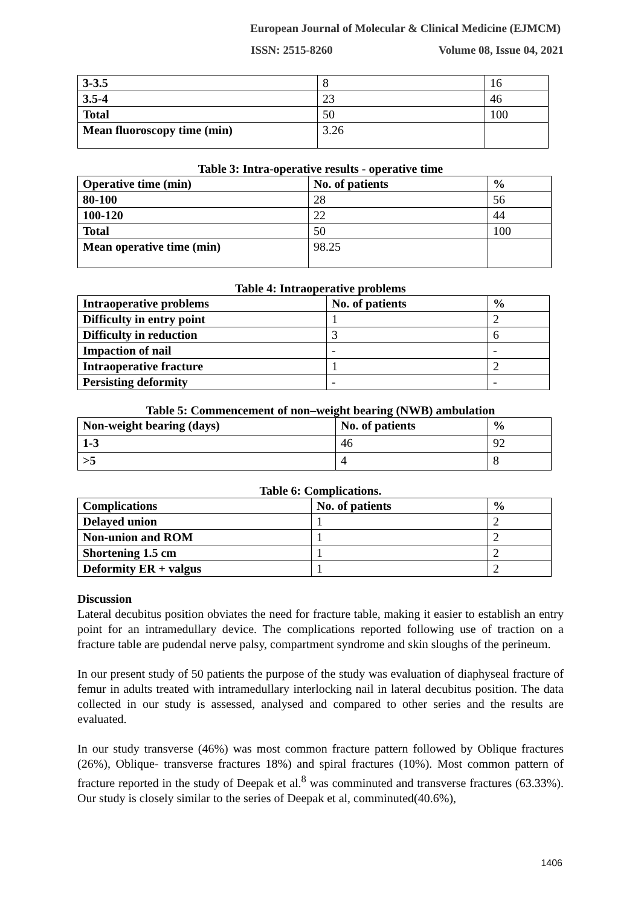European Journal of Molecular & Clinical Medicine (EJMCM)
ISSN: 2515-8260 Volume 08, Issue 04, 2021
| 3-3.5 | 8 | 16 |
| 3.5-4 | 23 | 46 |
| Total | 50 | 100 |
| Mean fluoroscopy time (min) | 3.26 | |
Table 3: Intra-operative results - operative time
| Operative time (min) | No. of patients | % |
| --- | --- | --- |
| 80-100 | 28 | 56 |
| 100-120 | 22 | 44 |
| Total | 50 | 100 |
| Mean operative time (min) | 98.25 | |
Table 4: Intraoperative problems
| Intraoperative problems | No. of patients | % |
| --- | --- | --- |
| Difficulty in entry point | 1 | 2 |
| Difficulty in reduction | 3 | 6 |
| Impaction of nail | - | - |
| Intraoperative fracture | 1 | 2 |
| Persisting deformity | - | - |
Table 5: Commencement of non–weight bearing (NWB) ambulation
| Non-weight bearing (days) | No. of patients | % |
| --- | --- | --- |
| 1-3 | 46 | 92 |
| >5 | 4 | 8 |
Table 6: Complications.
| Complications | No. of patients | % |
| --- | --- | --- |
| Delayed union | 1 | 2 |
| Non-union and ROM | 1 | 2 |
| Shortening 1.5 cm | 1 | 2 |
| Deformity ER + valgus | 1 | 2 |
Discussion
Lateral decubitus position obviates the need for fracture table, making it easier to establish an entry point for an intramedullary device. The complications reported following use of traction on a fracture table are pudendal nerve palsy, compartment syndrome and skin sloughs of the perineum.
In our present study of 50 patients the purpose of the study was evaluation of diaphyseal fracture of femur in adults treated with intramedullary interlocking nail in lateral decubitus position. The data collected in our study is assessed, analysed and compared to other series and the results are evaluated.
In our study transverse (46%) was most common fracture pattern followed by Oblique fractures (26%), Oblique- transverse fractures 18%) and spiral fractures (10%). Most common pattern of fracture reported in the study of Deepak et al.<sup>8</sup> was comminuted and transverse fractures (63.33%). Our study is closely similar to the series of Deepak et al, comminuted(40.6%),
1406